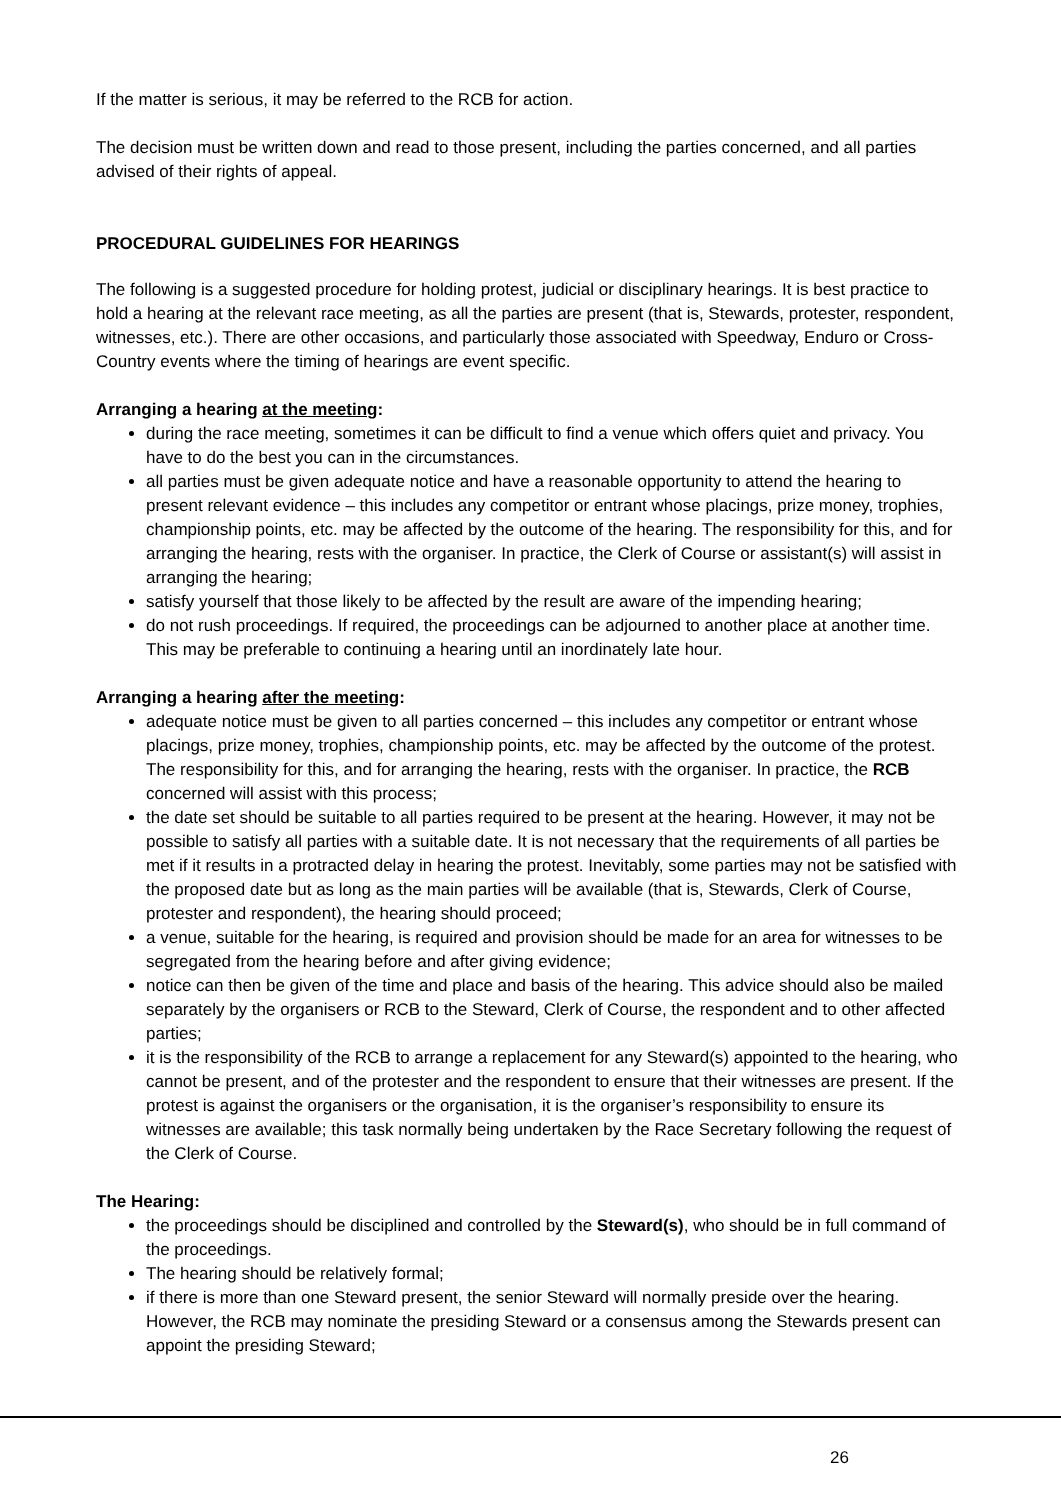If the matter is serious, it may be referred to the RCB for action.
The decision must be written down and read to those present, including the parties concerned, and all parties advised of their rights of appeal.
PROCEDURAL GUIDELINES FOR HEARINGS
The following is a suggested procedure for holding protest, judicial or disciplinary hearings. It is best practice to hold a hearing at the relevant race meeting, as all the parties are present (that is, Stewards, protester, respondent, witnesses, etc.). There are other occasions, and particularly those associated with Speedway, Enduro or Cross-Country events where the timing of hearings are event specific.
Arranging a hearing at the meeting:
during the race meeting, sometimes it can be difficult to find a venue which offers quiet and privacy. You have to do the best you can in the circumstances.
all parties must be given adequate notice and have a reasonable opportunity to attend the hearing to present relevant evidence – this includes any competitor or entrant whose placings, prize money, trophies, championship points, etc. may be affected by the outcome of the hearing. The responsibility for this, and for arranging the hearing, rests with the organiser. In practice, the Clerk of Course or assistant(s) will assist in arranging the hearing;
satisfy yourself that those likely to be affected by the result are aware of the impending hearing;
do not rush proceedings. If required, the proceedings can be adjourned to another place at another time. This may be preferable to continuing a hearing until an inordinately late hour.
Arranging a hearing after the meeting:
adequate notice must be given to all parties concerned – this includes any competitor or entrant whose placings, prize money, trophies, championship points, etc. may be affected by the outcome of the protest. The responsibility for this, and for arranging the hearing, rests with the organiser. In practice, the RCB concerned will assist with this process;
the date set should be suitable to all parties required to be present at the hearing. However, it may not be possible to satisfy all parties with a suitable date. It is not necessary that the requirements of all parties be met if it results in a protracted delay in hearing the protest. Inevitably, some parties may not be satisfied with the proposed date but as long as the main parties will be available (that is, Stewards, Clerk of Course, protester and respondent), the hearing should proceed;
a venue, suitable for the hearing, is required and provision should be made for an area for witnesses to be segregated from the hearing before and after giving evidence;
notice can then be given of the time and place and basis of the hearing. This advice should also be mailed separately by the organisers or RCB to the Steward, Clerk of Course, the respondent and to other affected parties;
it is the responsibility of the RCB to arrange a replacement for any Steward(s) appointed to the hearing, who cannot be present, and of the protester and the respondent to ensure that their witnesses are present. If the protest is against the organisers or the organisation, it is the organiser’s responsibility to ensure its witnesses are available; this task normally being undertaken by the Race Secretary following the request of the Clerk of Course.
The Hearing:
the proceedings should be disciplined and controlled by the Steward(s), who should be in full command of the proceedings.
The hearing should be relatively formal;
if there is more than one Steward present, the senior Steward will normally preside over the hearing. However, the RCB may nominate the presiding Steward or a consensus among the Stewards present can appoint the presiding Steward;
26